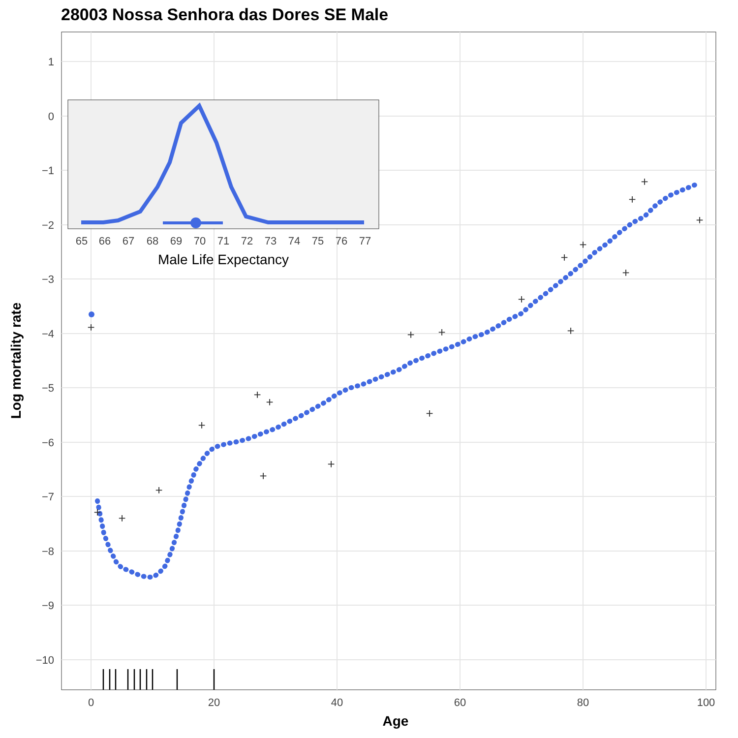28003 Nossa Senhora das Dores SE Male
1
0
−1
−2
−3
−4
−5
−6
−7
−8
−9
−10
0
20
40
60
80
100
Age
Log mortality rate
+
+
+
+
+
+
+
+
+
+
+
+
+
+
+
+
+
+
+
+
65
66
67
68
69
70
71
72
73
74
75
76
77
Male Life Expectancy